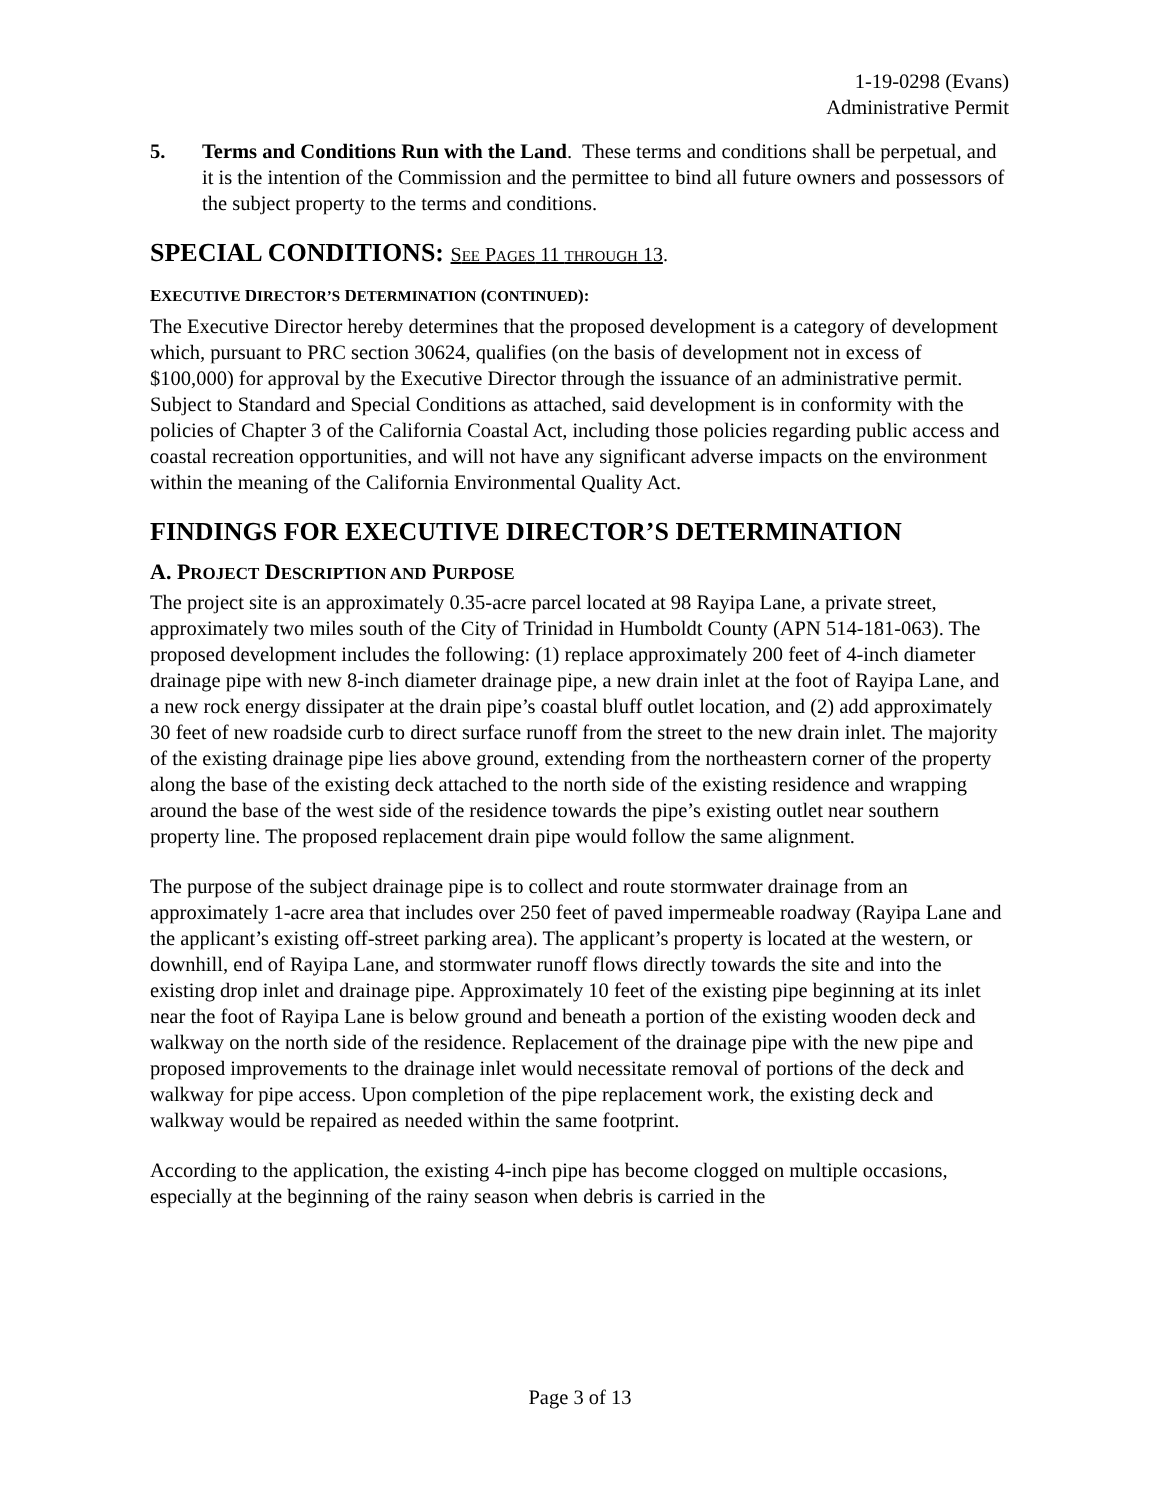1-19-0298 (Evans)
Administrative Permit
5. Terms and Conditions Run with the Land. These terms and conditions shall be perpetual, and it is the intention of the Commission and the permittee to bind all future owners and possessors of the subject property to the terms and conditions.
SPECIAL CONDITIONS: SEE PAGES 11 THROUGH 13.
EXECUTIVE DIRECTOR’S DETERMINATION (CONTINUED):
The Executive Director hereby determines that the proposed development is a category of development which, pursuant to PRC section 30624, qualifies (on the basis of development not in excess of $100,000) for approval by the Executive Director through the issuance of an administrative permit. Subject to Standard and Special Conditions as attached, said development is in conformity with the policies of Chapter 3 of the California Coastal Act, including those policies regarding public access and coastal recreation opportunities, and will not have any significant adverse impacts on the environment within the meaning of the California Environmental Quality Act.
FINDINGS FOR EXECUTIVE DIRECTOR’S DETERMINATION
A. PROJECT DESCRIPTION AND PURPOSE
The project site is an approximately 0.35-acre parcel located at 98 Rayipa Lane, a private street, approximately two miles south of the City of Trinidad in Humboldt County (APN 514-181-063). The proposed development includes the following: (1) replace approximately 200 feet of 4-inch diameter drainage pipe with new 8-inch diameter drainage pipe, a new drain inlet at the foot of Rayipa Lane, and a new rock energy dissipater at the drain pipe’s coastal bluff outlet location, and (2) add approximately 30 feet of new roadside curb to direct surface runoff from the street to the new drain inlet. The majority of the existing drainage pipe lies above ground, extending from the northeastern corner of the property along the base of the existing deck attached to the north side of the existing residence and wrapping around the base of the west side of the residence towards the pipe’s existing outlet near southern property line. The proposed replacement drain pipe would follow the same alignment.
The purpose of the subject drainage pipe is to collect and route stormwater drainage from an approximately 1-acre area that includes over 250 feet of paved impermeable roadway (Rayipa Lane and the applicant’s existing off-street parking area). The applicant’s property is located at the western, or downhill, end of Rayipa Lane, and stormwater runoff flows directly towards the site and into the existing drop inlet and drainage pipe. Approximately 10 feet of the existing pipe beginning at its inlet near the foot of Rayipa Lane is below ground and beneath a portion of the existing wooden deck and walkway on the north side of the residence. Replacement of the drainage pipe with the new pipe and proposed improvements to the drainage inlet would necessitate removal of portions of the deck and walkway for pipe access. Upon completion of the pipe replacement work, the existing deck and walkway would be repaired as needed within the same footprint.
According to the application, the existing 4-inch pipe has become clogged on multiple occasions, especially at the beginning of the rainy season when debris is carried in the
Page 3 of 13